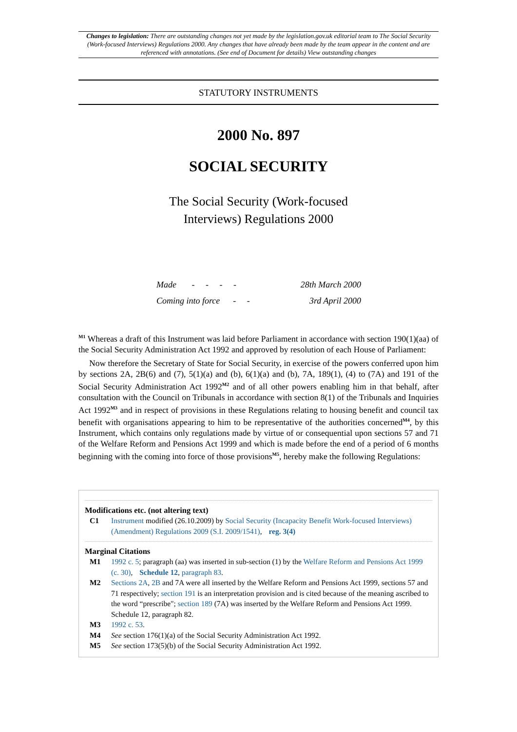Changes to legislation: There are outstanding changes not yet made by the legislation.gov.uk editorial team to The Social Security (Work-focused Interviews) Regulations 2000. Any changes that have already been made by the team appear in the content and are referenced with annotations. (See end of Document for details) View outstanding changes
STATUTORY INSTRUMENTS
2000 No. 897
SOCIAL SECURITY
The Social Security (Work-focused
Interviews) Regulations 2000
| Made - - - - | 28th March 2000 |
| Coming into force - - | 3rd April 2000 |
<sup>M1</sup> Whereas a draft of this Instrument was laid before Parliament in accordance with section 190(1)(aa) of the Social Security Administration Act 1992 and approved by resolution of each House of Parliament:
Now therefore the Secretary of State for Social Security, in exercise of the powers conferred upon him by sections 2A, 2B(6) and (7), 5(1)(a) and (b), 6(1)(a) and (b), 7A, 189(1), (4) to (7A) and 191 of the Social Security Administration Act 1992<sup>M2</sup> and of all other powers enabling him in that behalf, after consultation with the Council on Tribunals in accordance with section 8(1) of the Tribunals and Inquiries Act 1992<sup>M3</sup> and in respect of provisions in these Regulations relating to housing benefit and council tax benefit with organisations appearing to him to be representative of the authorities concerned<sup>M4</sup>, by this Instrument, which contains only regulations made by virtue of or consequential upon sections 57 and 71 of the Welfare Reform and Pensions Act 1999 and which is made before the end of a period of 6 months beginning with the coming into force of those provisions<sup>M5</sup>, hereby make the following Regulations:
Modifications etc. (not altering text)
C1 Instrument modified (26.10.2009) by Social Security (Incapacity Benefit Work-focused Interviews) (Amendment) Regulations 2009 (S.I. 2009/1541), reg. 3(4)
Marginal Citations
M1 1992 c. 5; paragraph (aa) was inserted in sub-section (1) by the Welfare Reform and Pensions Act 1999 (c. 30), Schedule 12, paragraph 83.
M2 Sections 2A, 2B and 7A were all inserted by the Welfare Reform and Pensions Act 1999, sections 57 and 71 respectively; section 191 is an interpretation provision and is cited because of the meaning ascribed to the word “prescribe"; section 189 (7A) was inserted by the Welfare Reform and Pensions Act 1999. Schedule 12, paragraph 82.
M3 1992 c. 53.
M4 See section 176(1)(a) of the Social Security Administration Act 1992.
M5 See section 173(5)(b) of the Social Security Administration Act 1992.